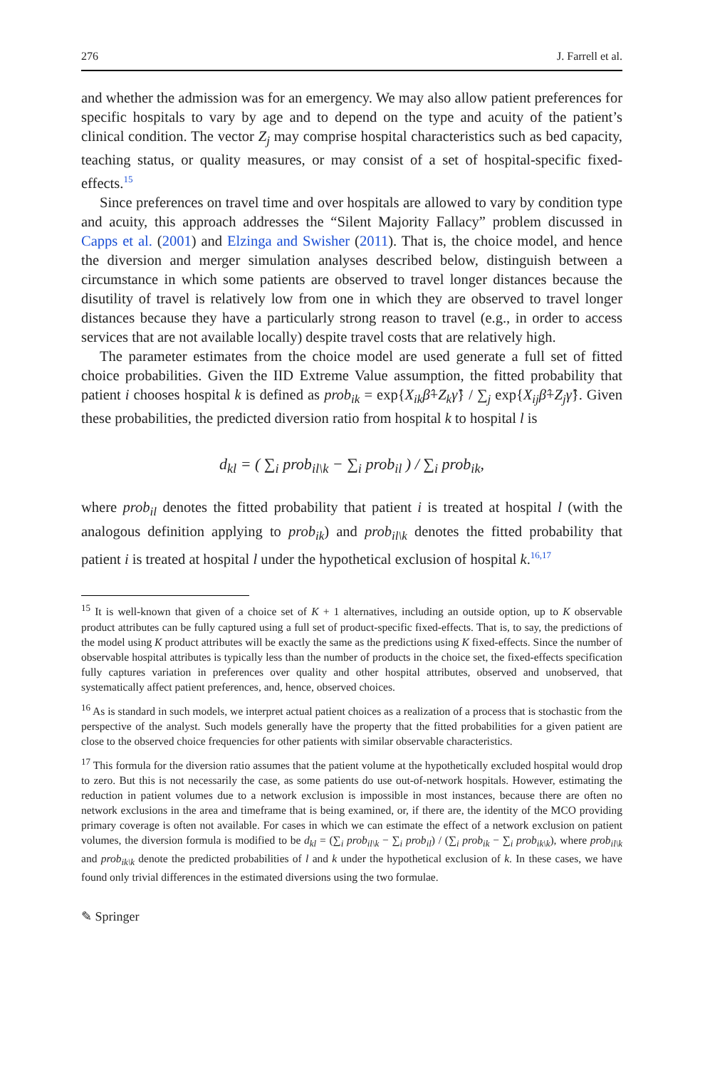276 J. Farrell et al.
and whether the admission was for an emergency. We may also allow patient preferences for specific hospitals to vary by age and to depend on the type and acuity of the patient’s clinical condition. The vector Z<sub>j</sub> may comprise hospital characteristics such as bed capacity, teaching status, or quality measures, or may consist of a set of hospital-specific fixed-effects.<sup>15</sup>
Since preferences on travel time and over hospitals are allowed to vary by condition type and acuity, this approach addresses the “Silent Majority Fallacy” problem discussed in Capps et al. (2001) and Elzinga and Swisher (2011). That is, the choice model, and hence the diversion and merger simulation analyses described below, distinguish between a circumstance in which some patients are observed to travel longer distances because the disutility of travel is relatively low from one in which they are observed to travel longer distances because they have a particularly strong reason to travel (e.g., in order to access services that are not available locally) despite travel costs that are relatively high.
The parameter estimates from the choice model are used generate a full set of fitted choice probabilities. Given the IID Extreme Value assumption, the fitted probability that patient i chooses hospital k is defined as prob<sub>ik</sub> = exp{X<sub>ik</sub>β̂+Z<sub>k</sub>γ̂} / ∑<sub>j</sub> exp{X<sub>ij</sub>β̂+Z<sub>j</sub>γ̂}. Given these probabilities, the predicted diversion ratio from hospital k to hospital l is
d<sub>kl</sub> = ( ∑<sub>i</sub> prob<sub>il\k</sub> − ∑<sub>i</sub> prob<sub>il</sub> ) / ∑<sub>i</sub> prob<sub>ik</sub>,
where prob<sub>il</sub> denotes the fitted probability that patient i is treated at hospital l (with the analogous definition applying to prob<sub>ik</sub>) and prob<sub>il\k</sub> denotes the fitted probability that patient i is treated at hospital l under the hypothetical exclusion of hospital k.<sup>16,17</sup>
<sup>15</sup> It is well-known that given of a choice set of K + 1 alternatives, including an outside option, up to K observable product attributes can be fully captured using a full set of product-specific fixed-effects. That is, to say, the predictions of the model using K product attributes will be exactly the same as the predictions using K fixed-effects. Since the number of observable hospital attributes is typically less than the number of products in the choice set, the fixed-effects specification fully captures variation in preferences over quality and other hospital attributes, observed and unobserved, that systematically affect patient preferences, and, hence, observed choices.
<sup>16</sup> As is standard in such models, we interpret actual patient choices as a realization of a process that is stochastic from the perspective of the analyst. Such models generally have the property that the fitted probabilities for a given patient are close to the observed choice frequencies for other patients with similar observable characteristics.
<sup>17</sup> This formula for the diversion ratio assumes that the patient volume at the hypothetically excluded hospital would drop to zero. But this is not necessarily the case, as some patients do use out-of-network hospitals. However, estimating the reduction in patient volumes due to a network exclusion is impossible in most instances, because there are often no network exclusions in the area and timeframe that is being examined, or, if there are, the identity of the MCO providing primary coverage is often not available. For cases in which we can estimate the effect of a network exclusion on patient volumes, the diversion formula is modified to be d<sub>kl</sub> = (∑<sub>i</sub> prob<sub>il\k</sub> − ∑<sub>i</sub> prob<sub>il</sub>) / (∑<sub>i</sub> prob<sub>ik</sub> − ∑<sub>i</sub> prob<sub>ik\k</sub>), where prob<sub>il\k</sub> and prob<sub>ik\k</sub> denote the predicted probabilities of l and k under the hypothetical exclusion of k. In these cases, we have found only trivial differences in the estimated diversions using the two formulae.
✎ Springer